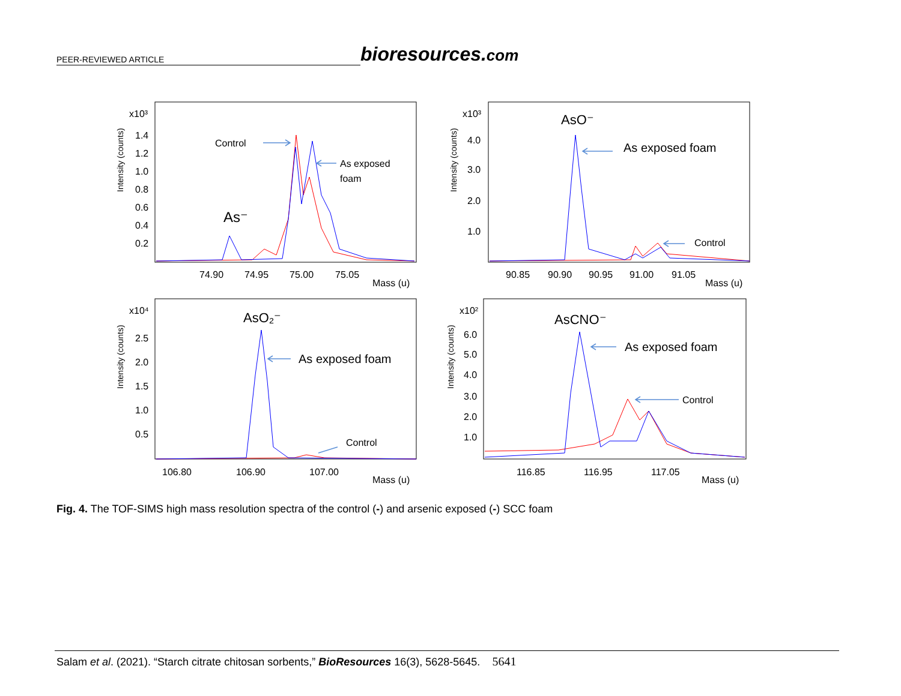PEER-REVIEWED ARTICLE
bioresources.com
Intensity (counts)
x10³
1.4
1.2
1.0
0.8
0.6
0.4
0.2
74.90
74.95
75.00
75.05
Mass (u)
Control
As exposed
foam
As⁻
Intensity (counts)
x10³
4.0
3.0
2.0
1.0
90.85
90.90
90.95
91.00
91.05
Mass (u)
AsO⁻
As exposed foam
Control
Intensity (counts)
x10⁴
2.5
2.0
1.5
1.0
0.5
106.80
106.90
107.00
Mass (u)
AsO₂⁻
As exposed foam
Control
Intensity (counts)
x10²
6.0
5.0
4.0
3.0
2.0
1.0
116.85
116.95
117.05
Mass (u)
AsCNO⁻
As exposed foam
Control
Fig. 4. The TOF-SIMS high mass resolution spectra of the control (-) and arsenic exposed (-) SCC foam
Salam et al. (2021). “Starch citrate chitosan sorbents,” BioResources 16(3), 5628-5645. 5641